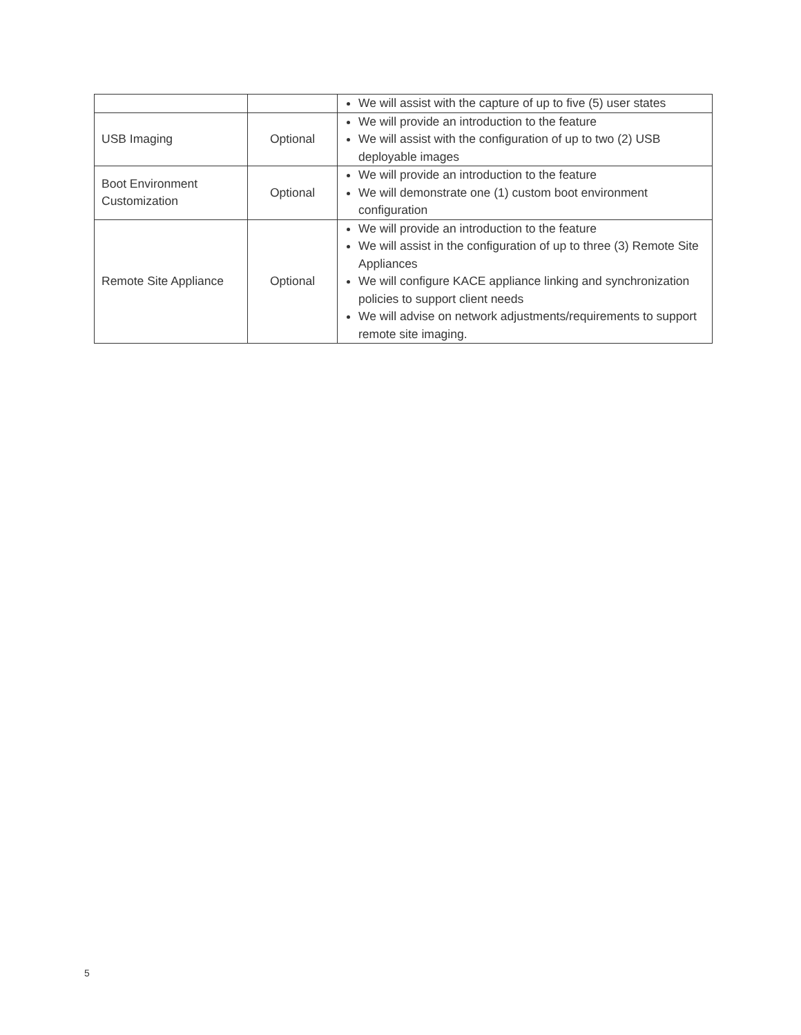| | | We will assist with the capture of up to five (5) user states |
| USB Imaging | Optional | We will provide an introduction to the feature We will assist with the configuration of up to two (2) USB deployable images |
| Boot Environment Customization | Optional | We will provide an introduction to the feature We will demonstrate one (1) custom boot environment configuration |
| Remote Site Appliance | Optional | We will provide an introduction to the feature We will assist in the configuration of up to three (3) Remote Site Appliances We will configure KACE appliance linking and synchronization policies to support client needs We will advise on network adjustments/requirements to support remote site imaging. |
5